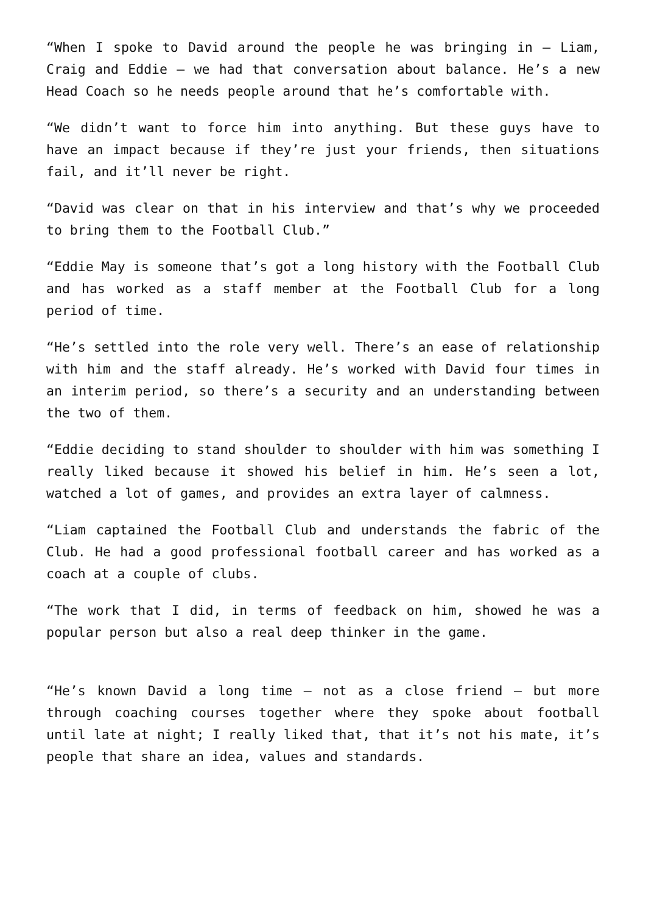“When I spoke to David around the people he was bringing in – Liam, Craig and Eddie – we had that conversation about balance. He’s a new Head Coach so he needs people around that he’s comfortable with.
“We didn’t want to force him into anything. But these guys have to have an impact because if they’re just your friends, then situations fail, and it’ll never be right.
“David was clear on that in his interview and that’s why we proceeded to bring them to the Football Club.”
“Eddie May is someone that’s got a long history with the Football Club and has worked as a staff member at the Football Club for a long period of time.
“He’s settled into the role very well. There’s an ease of relationship with him and the staff already. He’s worked with David four times in an interim period, so there’s a security and an understanding between the two of them.
“Eddie deciding to stand shoulder to shoulder with him was something I really liked because it showed his belief in him. He’s seen a lot, watched a lot of games, and provides an extra layer of calmness.
“Liam captained the Football Club and understands the fabric of the Club. He had a good professional football career and has worked as a coach at a couple of clubs.
“The work that I did, in terms of feedback on him, showed he was a popular person but also a real deep thinker in the game.
“He’s known David a long time – not as a close friend – but more through coaching courses together where they spoke about football until late at night; I really liked that, that it’s not his mate, it’s people that share an idea, values and standards.